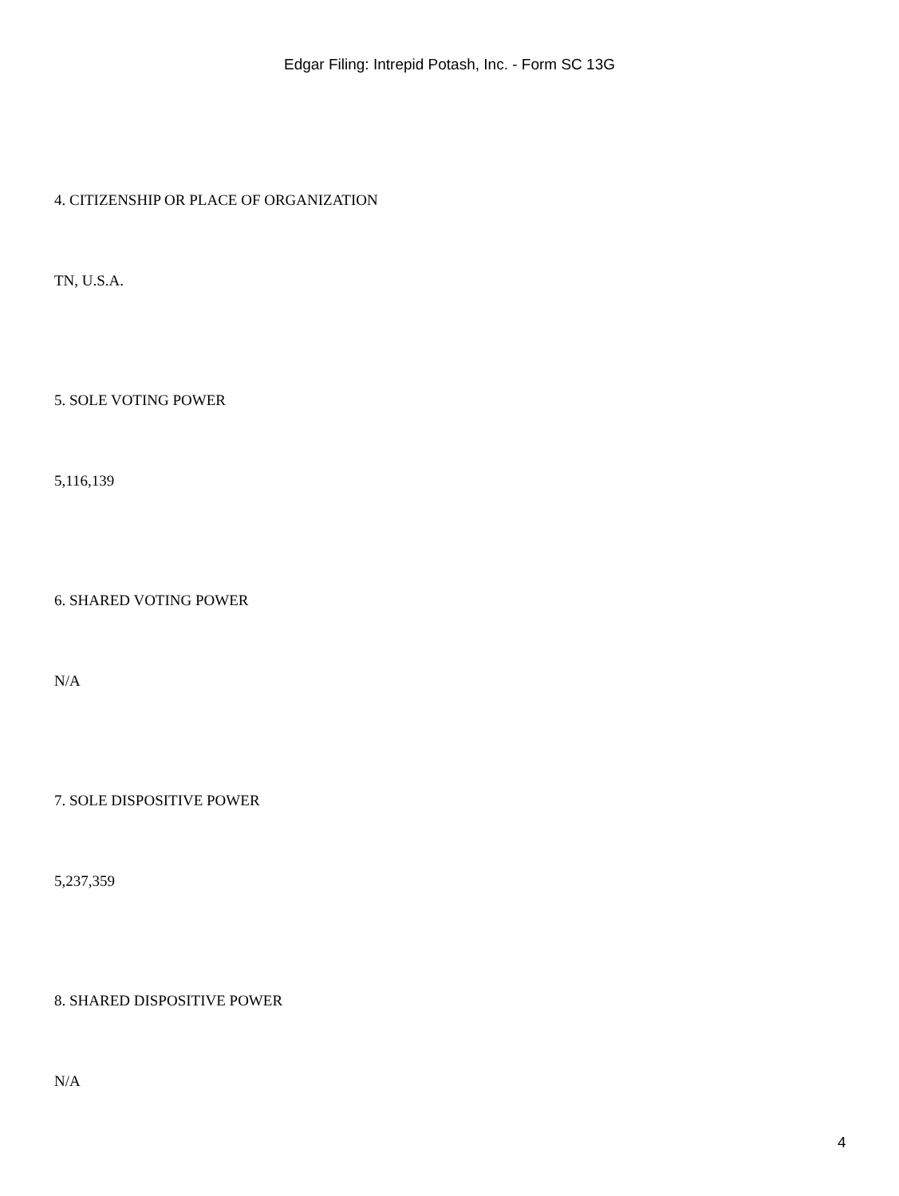Edgar Filing: Intrepid Potash, Inc. - Form SC 13G
4. CITIZENSHIP OR PLACE OF ORGANIZATION
TN, U.S.A.
5. SOLE VOTING POWER
5,116,139
6. SHARED VOTING POWER
N/A
7. SOLE DISPOSITIVE POWER
5,237,359
8. SHARED DISPOSITIVE POWER
N/A
4